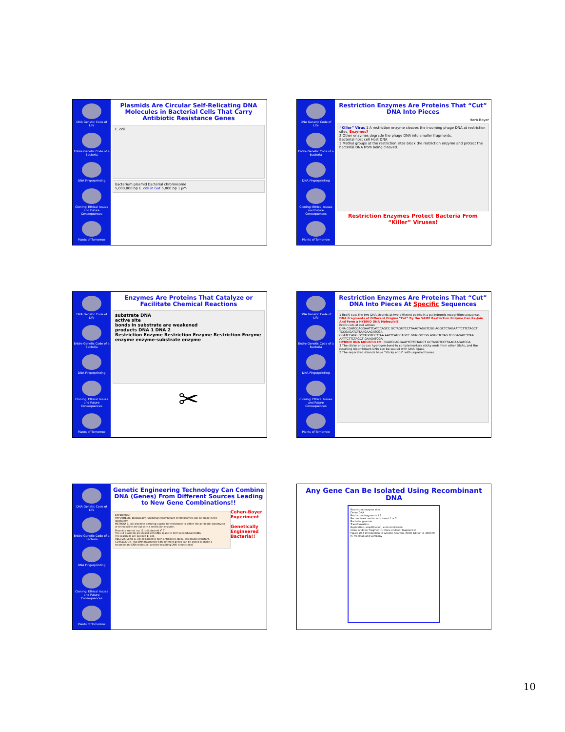DNA Genetic Code of Life
Entire Genetic Code of a Bacteria
DNA Fingerprinting
Cloning: Ethical Issues and Future Consequences
Plants of Tomorrow
Plasmids Are Circular Self-Relicating DNA Molecules in Bacterial Cells That Carry Antibiotic Resistance Genes
E. coli
bacterium plasmid bacterial chromosome
5,000,000 bp E. coli in Gut 5,000 bp 1 µm
DNA Genetic Code of Life
Entire Genetic Code of a Bacteria
DNA Fingerprinting
Cloning: Ethical Issues and Future Consequences
Plants of Tomorrow
Restriction Enzymes Are Proteins That “Cut” DNA Into Pieces
Herb Boyer
“Killer” Virus 1 A restriction enzyme cleaves the incoming phage DNA at restriction sites. Enzymes?
2 Other enzymes degrade the phage DNA into smaller fragments.
Bacterial host cell Host DNA
3 Methyl groups at the restriction sites block the restriction enzyme and protect the bacterial DNA from being cleaved.
Restriction Enzymes Protect Bacteria From “Killer” Viruses!
DNA Genetic Code of Life
Entire Genetic Code of a Bacteria
DNA Fingerprinting
Cloning: Ethical Issues and Future Consequences
Plants of Tomorrow
Enzymes Are Proteins That Catalyze or Facilitate Chemical Reactions
substrate DNA
active site
bonds in substrate are weakened
products DNA 1 DNA 2
Restriction Enzyme Restriction Enzyme Restriction Enzyme
enzyme enzyme-substrate enzyme
✂
DNA Genetic Code of Life
Entire Genetic Code of a Bacteria
DNA Fingerprinting
Cloning: Ethical Issues and Future Consequences
Plants of Tomorrow
Restriction Enzymes Are Proteins That “Cut” DNA Into Pieces At Specific Sequences
1 EcoRI cuts the two DNA strands at two different points in a palindromic recognition sequence. DNA Fragments of Different Origins “Cut” By the SAME Restriction Enzyme Can Re-Join And Form a HYBRID DNA Molecule!!!
EcoRI cuts at red arrows
DNA CGATCCAGGAATTCATCCAGCC GCTAGGTCCTTAAGTAGGTCGG AGGCTCTAGAATTCTTCTAGCT TCCGAGATCTTAAGAAGATCGA
CGATCCAGG GCTAGGTCCTTAA AATTCATCCAGCC GTAGGTCGG AGGCTCTAG TCCGAGATCTTAA AATTCTTCTAGCT GAAGATCGA
HYBRID DNA MOLECULE!!! CGATCCAGGAATTCTTCTAGCT GCTAGGTCCTTAAGAAGATCGA
3 The sticky ends can hydrogen-bond to complementary sticky ends from other DNAs, and the resulting recombinant DNA can be sealed with DNA ligase.
2 The separated strands have “sticky ends” with unpaired bases.
DNA Genetic Code of Life
Entire Genetic Code of a Bacteria
DNA Fingerprinting
Cloning: Ethical Issues and Future Consequences
Plants of Tomorrow
Genetic Engineering Technology Can Combine DNA (Genes) From Different Sources Leading to New Gene Combinations!!
EXPERIMENT
HYPOTHESIS: Biologically functional recombinant chromosomes can be made in the laboratory.
METHOD E. coli plasmids carrying a gene for resistance to either the antibiotic kanamycin or tetracycline are cut with a restriction enzyme.
Plasmids are not cut. E. coli plasmid K<sup>r</sup> T<sup>r</sup>
The cut plasmids are mixed with DNA ligase to form recombinant DNA.
The plasmids are put into E. coli.
RESULTS Some E. coli resistant to both antibiotics. No E. coli doubly resistant.
CONCLUSION: Two DNA fragments with different genes can be joined to make a recombinant DNA molecule, and the resulting DNA is functional.
Cohen-Boyer Experiment
Genetically Engineered Bacteria!!
Any Gene Can Be Isolated Using Recombinant DNA
Restriction-enzyme sites
Donor DNA
Restriction fragments 1 2
Recombinant vector with insert 1 or 2
Bacterial genome
Transformation
Replication, amplification, and cell division
Clone of donor fragment 1 Clone of donor fragment 2
Figure 20-4 Introduction to Genetic Analysis, Ninth Edition © 2008 W. H. Freeman and Company
10